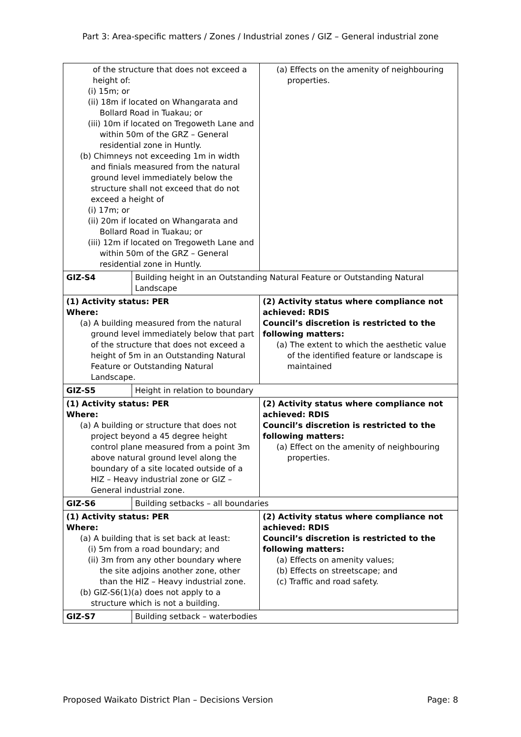Part 3: Area-specific matters / Zones / Industrial zones / GIZ – General industrial zone
| of the structure that does not exceed a height of: (i) 15m; or (ii) 18m if located on Whangarata and Bollard Road in Tuakau; or (iii) 10m if located on Tregoweth Lane and within 50m of the GRZ – General residential zone in Huntly. (b) Chimneys not exceeding 1m in width and finials measured from the natural ground level immediately below the structure shall not exceed that do not exceed a height of (i) 17m; or (ii) 20m if located on Whangarata and Bollard Road in Tuakau; or (iii) 12m if located on Tregoweth Lane and within 50m of the GRZ – General residential zone in Huntly. | | (a) Effects on the amenity of neighbouring properties. |
| GIZ-S4 | Building height in an Outstanding Natural Feature or Outstanding Natural Landscape | |
| (1) Activity status: PER Where: (a) A building measured from the natural ground level immediately below that part of the structure that does not exceed a height of 5m in an Outstanding Natural Feature or Outstanding Natural Landscape. | | (2) Activity status where compliance not achieved: RDIS Council’s discretion is restricted to the following matters: (a) The extent to which the aesthetic value of the identified feature or landscape is maintained |
| GIZ-S5 | Height in relation to boundary | |
| (1) Activity status: PER Where: (a) A building or structure that does not project beyond a 45 degree height control plane measured from a point 3m above natural ground level along the boundary of a site located outside of a HIZ – Heavy industrial zone or GIZ – General industrial zone. | | (2) Activity status where compliance not achieved: RDIS Council’s discretion is restricted to the following matters: (a) Effect on the amenity of neighbouring properties. |
| GIZ-S6 | Building setbacks – all boundaries | |
| (1) Activity status: PER Where: (a) A building that is set back at least: (i) 5m from a road boundary; and (ii) 3m from any other boundary where the site adjoins another zone, other than the HIZ – Heavy industrial zone. (b) GIZ-S6(1)(a) does not apply to a structure which is not a building. | | (2) Activity status where compliance not achieved: RDIS Council’s discretion is restricted to the following matters: (a) Effects on amenity values; (b) Effects on streetscape; and (c) Traffic and road safety. |
| GIZ-S7 | Building setback – waterbodies | |
Proposed Waikato District Plan – Decisions Version Page: 8